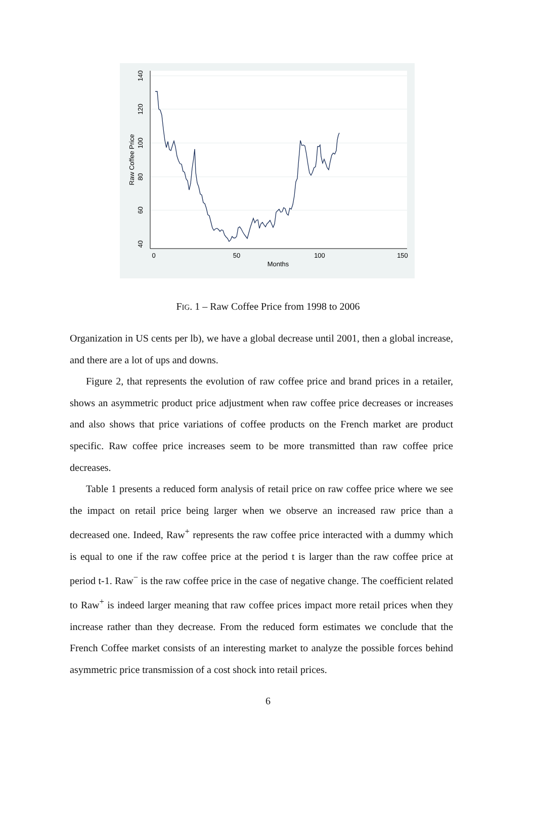40
60
80
100
120
140
Raw Coffee Price
0
50
100
150
Months
FIG. 1 – Raw Coffee Price from 1998 to 2006
Organization in US cents per lb), we have a global decrease until 2001, then a global increase, and there are a lot of ups and downs.
Figure 2, that represents the evolution of raw coffee price and brand prices in a retailer, shows an asymmetric product price adjustment when raw coffee price decreases or increases and also shows that price variations of coffee products on the French market are product specific. Raw coffee price increases seem to be more transmitted than raw coffee price decreases.
Table 1 presents a reduced form analysis of retail price on raw coffee price where we see the impact on retail price being larger when we observe an increased raw price than a decreased one. Indeed, Raw<sup>+</sup> represents the raw coffee price interacted with a dummy which is equal to one if the raw coffee price at the period t is larger than the raw coffee price at period t-1. Raw<sup>−</sup> is the raw coffee price in the case of negative change. The coefficient related to Raw<sup>+</sup> is indeed larger meaning that raw coffee prices impact more retail prices when they increase rather than they decrease. From the reduced form estimates we conclude that the French Coffee market consists of an interesting market to analyze the possible forces behind asymmetric price transmission of a cost shock into retail prices.
6